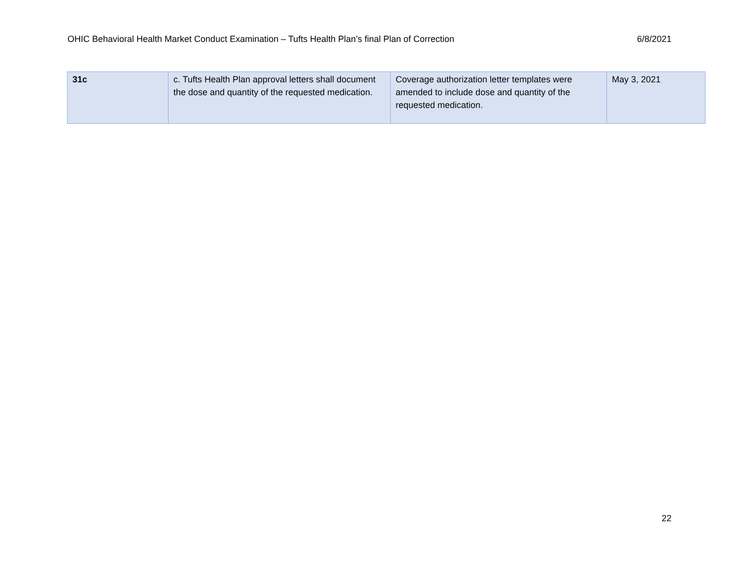OHIC Behavioral Health Market Conduct Examination – Tufts Health Plan’s final Plan of Correction 6/8/2021
| 31c | c. Tufts Health Plan approval letters shall document the dose and quantity of the requested medication. | Coverage authorization letter templates were amended to include dose and quantity of the requested medication. | May 3, 2021 |
22